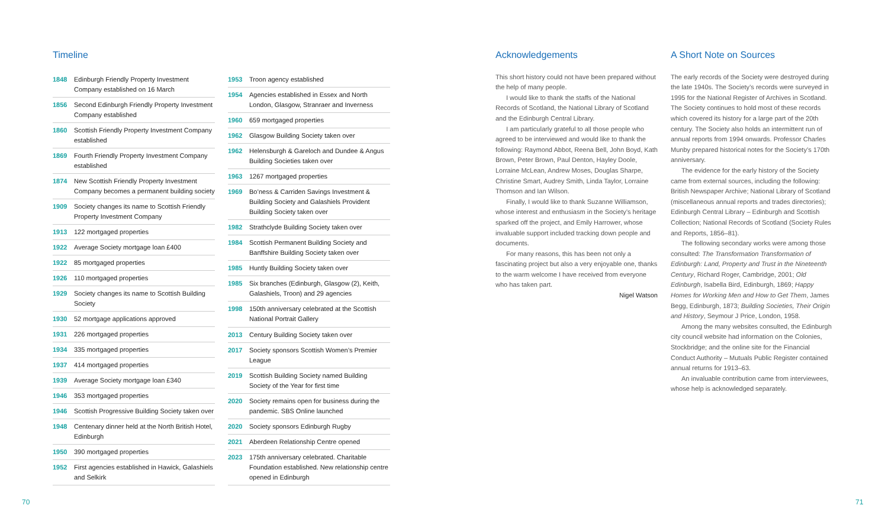Timeline
| 1848 | Edinburgh Friendly Property Investment Company established on 16 March |
| 1856 | Second Edinburgh Friendly Property Investment Company established |
| 1860 | Scottish Friendly Property Investment Company established |
| 1869 | Fourth Friendly Property Investment Company established |
| 1874 | New Scottish Friendly Property Investment Company becomes a permanent building society |
| 1909 | Society changes its name to Scottish Friendly Property Investment Company |
| 1913 | 122 mortgaged properties |
| 1922 | Average Society mortgage loan £400 |
| 1922 | 85 mortgaged properties |
| 1926 | 110 mortgaged properties |
| 1929 | Society changes its name to Scottish Building Society |
| 1930 | 52 mortgage applications approved |
| 1931 | 226 mortgaged properties |
| 1934 | 335 mortgaged properties |
| 1937 | 414 mortgaged properties |
| 1939 | Average Society mortgage loan £340 |
| 1946 | 353 mortgaged properties |
| 1946 | Scottish Progressive Building Society taken over |
| 1948 | Centenary dinner held at the North British Hotel, Edinburgh |
| 1950 | 390 mortgaged properties |
| 1952 | First agencies established in Hawick, Galashiels and Selkirk |
| 1953 | Troon agency established |
| 1954 | Agencies established in Essex and North London, Glasgow, Stranraer and Inverness |
| 1960 | 659 mortgaged properties |
| 1962 | Glasgow Building Society taken over |
| 1962 | Helensburgh & Gareloch and Dundee & Angus Building Societies taken over |
| 1963 | 1267 mortgaged properties |
| 1969 | Bo’ness & Carriden Savings Investment & Building Society and Galashiels Provident Building Society taken over |
| 1982 | Strathclyde Building Society taken over |
| 1984 | Scottish Permanent Building Society and Banffshire Building Society taken over |
| 1985 | Huntly Building Society taken over |
| 1985 | Six branches (Edinburgh, Glasgow (2), Keith, Galashiels, Troon) and 29 agencies |
| 1998 | 150th anniversary celebrated at the Scottish National Portrait Gallery |
| 2013 | Century Building Society taken over |
| 2017 | Society sponsors Scottish Women’s Premier League |
| 2019 | Scottish Building Society named Building Society of the Year for first time |
| 2020 | Society remains open for business during the pandemic. SBS Online launched |
| 2020 | Society sponsors Edinburgh Rugby |
| 2021 | Aberdeen Relationship Centre opened |
| 2023 | 175th anniversary celebrated. Charitable Foundation established. New relationship centre opened in Edinburgh |
Acknowledgements
This short history could not have been prepared without the help of many people.
I would like to thank the staffs of the National Records of Scotland, the National Library of Scotland and the Edinburgh Central Library.
I am particularly grateful to all those people who agreed to be interviewed and would like to thank the following: Raymond Abbot, Reena Bell, John Boyd, Kath Brown, Peter Brown, Paul Denton, Hayley Doole, Lorraine McLean, Andrew Moses, Douglas Sharpe, Christine Smart, Audrey Smith, Linda Taylor, Lorraine Thomson and Ian Wilson.
Finally, I would like to thank Suzanne Williamson, whose interest and enthusiasm in the Society’s heritage sparked off the project, and Emily Harrower, whose invaluable support included tracking down people and documents.
For many reasons, this has been not only a fascinating project but also a very enjoyable one, thanks to the warm welcome I have received from everyone who has taken part.
Nigel Watson
A Short Note on Sources
The early records of the Society were destroyed during the late 1940s. The Society’s records were surveyed in 1995 for the National Register of Archives in Scotland. The Society continues to hold most of these records which covered its history for a large part of the 20th century. The Society also holds an intermittent run of annual reports from 1994 onwards. Professor Charles Munby prepared historical notes for the Society’s 170th anniversary.
The evidence for the early history of the Society came from external sources, including the following: British Newspaper Archive; National Library of Scotland (miscellaneous annual reports and trades directories); Edinburgh Central Library – Edinburgh and Scottish Collection; National Records of Scotland (Society Rules and Reports, 1856–81).
The following secondary works were among those consulted: The Transformation Transformation of Edinburgh: Land, Property and Trust in the Nineteenth Century, Richard Roger, Cambridge, 2001; Old Edinburgh, Isabella Bird, Edinburgh, 1869; Happy Homes for Working Men and How to Get Them, James Begg, Edinburgh, 1873; Building Societies, Their Origin and History, Seymour J Price, London, 1958.
Among the many websites consulted, the Edinburgh city council website had information on the Colonies, Stockbridge; and the online site for the Financial Conduct Authority – Mutuals Public Register contained annual returns for 1913–63.
An invaluable contribution came from interviewees, whose help is acknowledged separately.
70 71